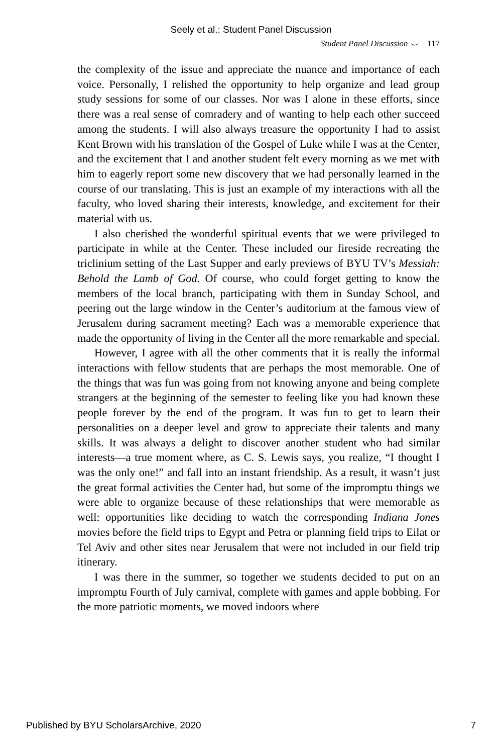Seely et al.: Student Panel Discussion
Student Panel Discussion ⌣ 117
the complexity of the issue and appreciate the nuance and importance of each voice. Personally, I relished the opportunity to help organize and lead group study sessions for some of our classes. Nor was I alone in these efforts, since there was a real sense of comradery and of wanting to help each other succeed among the students. I will also always treasure the opportunity I had to assist Kent Brown with his translation of the Gospel of Luke while I was at the Center, and the excitement that I and another student felt every morning as we met with him to eagerly report some new discovery that we had personally learned in the course of our translating. This is just an example of my interactions with all the faculty, who loved sharing their interests, knowledge, and excitement for their material with us.
I also cherished the wonderful spiritual events that we were privileged to participate in while at the Center. These included our fireside recreating the triclinium setting of the Last Supper and early previews of BYU TV’s Messiah: Behold the Lamb of God. Of course, who could forget getting to know the members of the local branch, participating with them in Sunday School, and peering out the large window in the Center’s auditorium at the famous view of Jerusalem during sacrament meeting? Each was a memorable experience that made the opportunity of living in the Center all the more remarkable and special.
However, I agree with all the other comments that it is really the informal interactions with fellow students that are perhaps the most memorable. One of the things that was fun was going from not knowing anyone and being complete strangers at the beginning of the semester to feeling like you had known these people forever by the end of the program. It was fun to get to learn their personalities on a deeper level and grow to appreciate their talents and many skills. It was always a delight to discover another student who had similar interests—a true moment where, as C. S. Lewis says, you realize, “I thought I was the only one!” and fall into an instant friendship. As a result, it wasn’t just the great formal activities the Center had, but some of the impromptu things we were able to organize because of these relationships that were memorable as well: opportunities like deciding to watch the corresponding Indiana Jones movies before the field trips to Egypt and Petra or planning field trips to Eilat or Tel Aviv and other sites near Jerusalem that were not included in our field trip itinerary.
I was there in the summer, so together we students decided to put on an impromptu Fourth of July carnival, complete with games and apple bobbing. For the more patriotic moments, we moved indoors where
Published by BYU ScholarsArchive, 2020 7